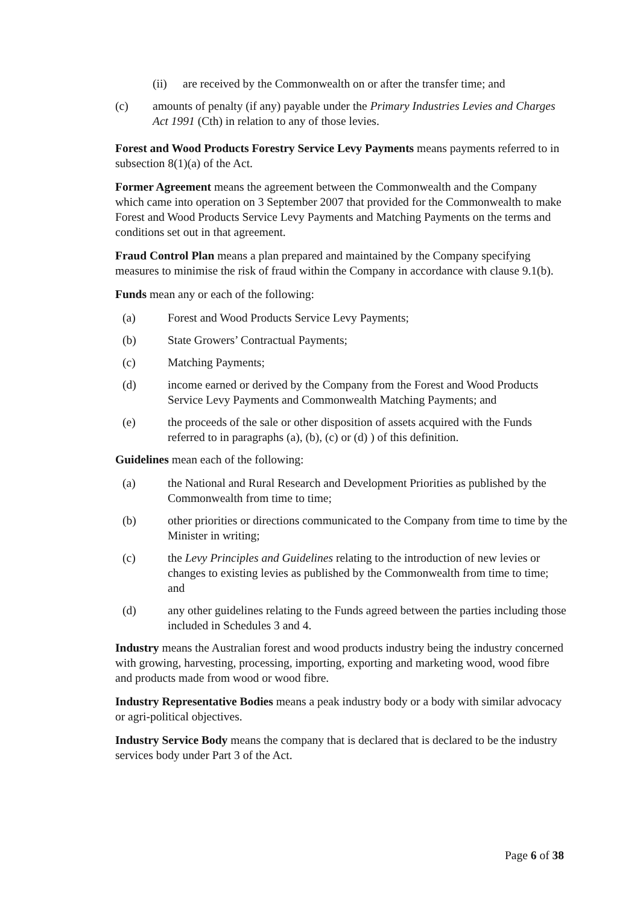(ii) are received by the Commonwealth on or after the transfer time; and
(c) amounts of penalty (if any) payable under the Primary Industries Levies and Charges Act 1991 (Cth) in relation to any of those levies.
Forest and Wood Products Forestry Service Levy Payments means payments referred to in subsection 8(1)(a) of the Act.
Former Agreement means the agreement between the Commonwealth and the Company which came into operation on 3 September 2007 that provided for the Commonwealth to make Forest and Wood Products Service Levy Payments and Matching Payments on the terms and conditions set out in that agreement.
Fraud Control Plan means a plan prepared and maintained by the Company specifying measures to minimise the risk of fraud within the Company in accordance with clause 9.1(b).
Funds mean any or each of the following:
(a) Forest and Wood Products Service Levy Payments;
(b) State Growers’ Contractual Payments;
(c) Matching Payments;
(d) income earned or derived by the Company from the Forest and Wood Products Service Levy Payments and Commonwealth Matching Payments; and
(e) the proceeds of the sale or other disposition of assets acquired with the Funds referred to in paragraphs (a), (b), (c) or (d) ) of this definition.
Guidelines mean each of the following:
(a) the National and Rural Research and Development Priorities as published by the Commonwealth from time to time;
(b) other priorities or directions communicated to the Company from time to time by the Minister in writing;
(c) the Levy Principles and Guidelines relating to the introduction of new levies or changes to existing levies as published by the Commonwealth from time to time; and
(d) any other guidelines relating to the Funds agreed between the parties including those included in Schedules 3 and 4.
Industry means the Australian forest and wood products industry being the industry concerned with growing, harvesting, processing, importing, exporting and marketing wood, wood fibre and products made from wood or wood fibre.
Industry Representative Bodies means a peak industry body or a body with similar advocacy or agri-political objectives.
Industry Service Body means the company that is declared that is declared to be the industry services body under Part 3 of the Act.
Page 6 of 38